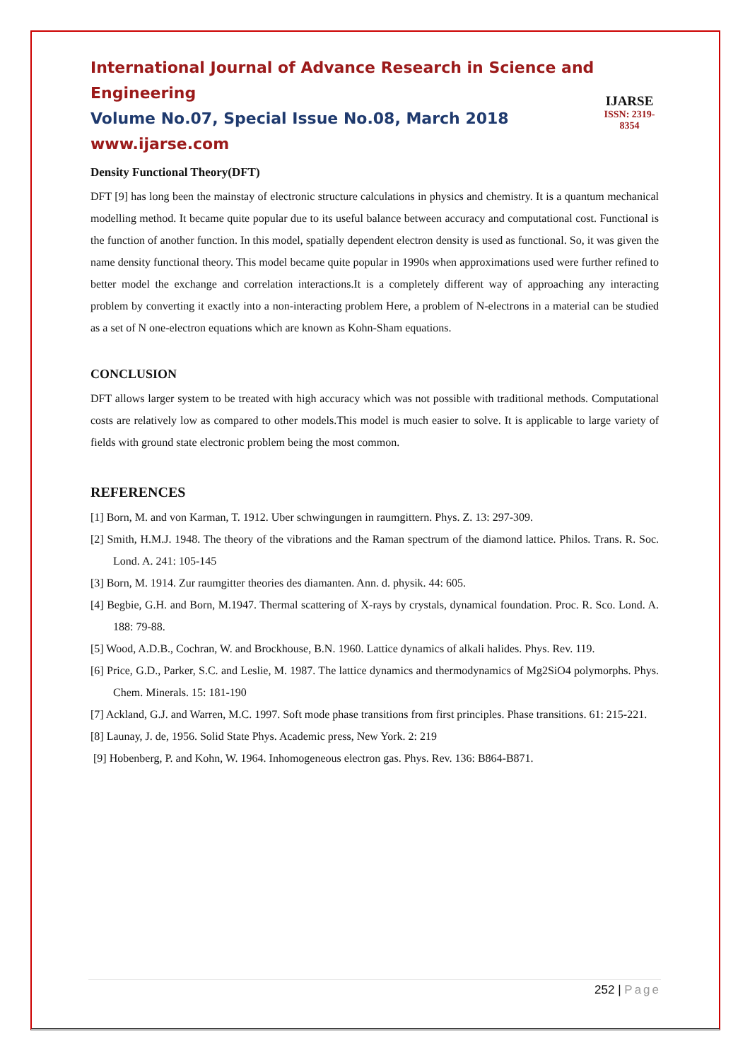International Journal of Advance Research in Science and Engineering
Volume No.07, Special Issue No.08, March 2018
www.ijarse.com
IJARSE
ISSN: 2319-8354
Density Functional Theory(DFT)
DFT [9] has long been the mainstay of electronic structure calculations in physics and chemistry. It is a quantum mechanical modelling method. It became quite popular due to its useful balance between accuracy and computational cost. Functional is the function of another function. In this model, spatially dependent electron density is used as functional. So, it was given the name density functional theory. This model became quite popular in 1990s when approximations used were further refined to better model the exchange and correlation interactions.It is a completely different way of approaching any interacting problem by converting it exactly into a non-interacting problem Here, a problem of N-electrons in a material can be studied as a set of N one-electron equations which are known as Kohn-Sham equations.
CONCLUSION
DFT allows larger system to be treated with high accuracy which was not possible with traditional methods. Computational costs are relatively low as compared to other models.This model is much easier to solve. It is applicable to large variety of fields with ground state electronic problem being the most common.
REFERENCES
[1] Born, M. and von Karman, T. 1912. Uber schwingungen in raumgittern. Phys. Z. 13: 297-309.
[2] Smith, H.M.J. 1948. The theory of the vibrations and the Raman spectrum of the diamond lattice. Philos. Trans. R. Soc. Lond. A. 241: 105-145
[3] Born, M. 1914. Zur raumgitter theories des diamanten. Ann. d. physik. 44: 605.
[4] Begbie, G.H. and Born, M.1947. Thermal scattering of X-rays by crystals, dynamical foundation. Proc. R. Sco. Lond. A. 188: 79-88.
[5] Wood, A.D.B., Cochran, W. and Brockhouse, B.N. 1960. Lattice dynamics of alkali halides. Phys. Rev. 119.
[6] Price, G.D., Parker, S.C. and Leslie, M. 1987. The lattice dynamics and thermodynamics of Mg2SiO4 polymorphs. Phys. Chem. Minerals. 15: 181-190
[7] Ackland, G.J. and Warren, M.C. 1997. Soft mode phase transitions from first principles. Phase transitions. 61: 215-221.
[8] Launay, J. de, 1956. Solid State Phys. Academic press, New York. 2: 219
[9] Hobenberg, P. and Kohn, W. 1964. Inhomogeneous electron gas. Phys. Rev. 136: B864-B871.
252 | Page